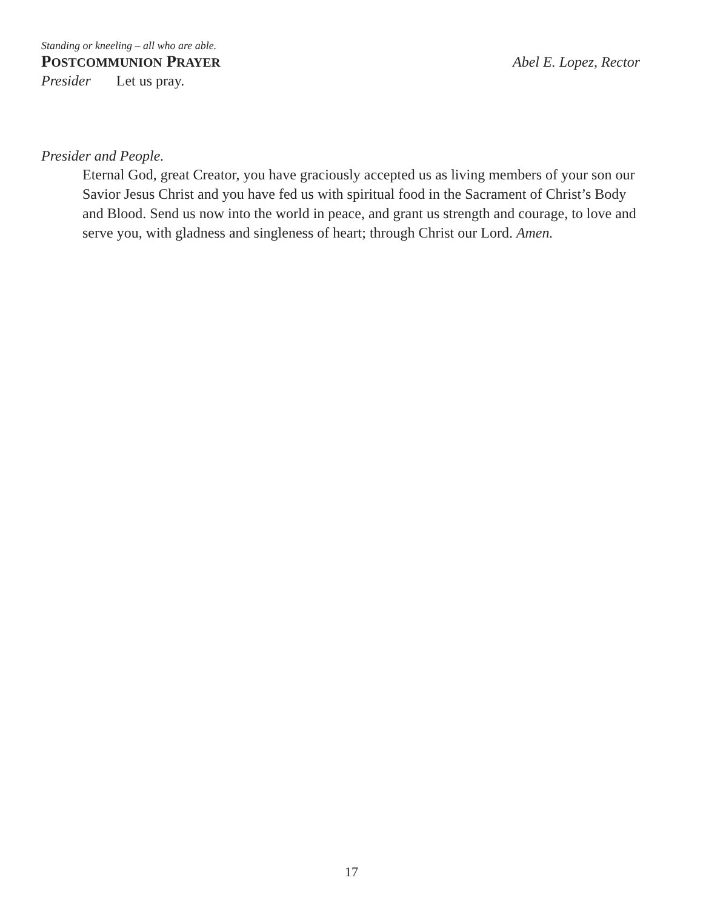Standing or kneeling – all who are able.
POSTCOMMUNION PRAYER
Abel E. Lopez, Rector
Presider Let us pray.
Presider and People.
Eternal God, great Creator, you have graciously accepted us as living members of your son our Savior Jesus Christ and you have fed us with spiritual food in the Sacrament of Christ’s Body and Blood. Send us now into the world in peace, and grant us strength and courage, to love and serve you, with gladness and singleness of heart; through Christ our Lord. Amen.
17